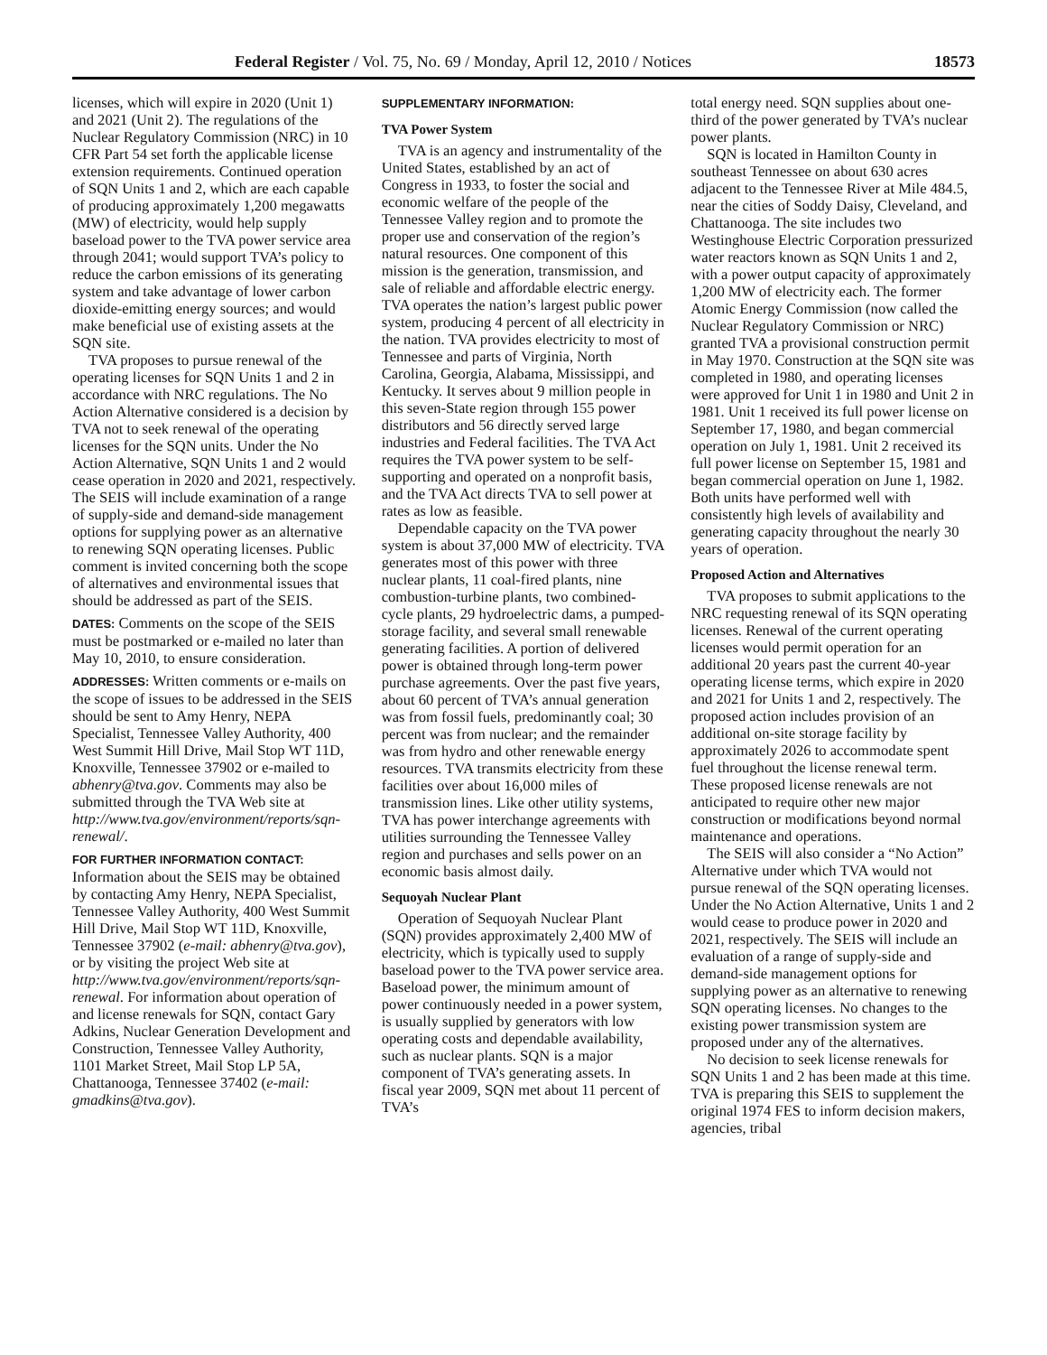Federal Register / Vol. 75, No. 69 / Monday, April 12, 2010 / Notices 18573
licenses, which will expire in 2020 (Unit 1) and 2021 (Unit 2). The regulations of the Nuclear Regulatory Commission (NRC) in 10 CFR Part 54 set forth the applicable license extension requirements. Continued operation of SQN Units 1 and 2, which are each capable of producing approximately 1,200 megawatts (MW) of electricity, would help supply baseload power to the TVA power service area through 2041; would support TVA’s policy to reduce the carbon emissions of its generating system and take advantage of lower carbon dioxide-emitting energy sources; and would make beneficial use of existing assets at the SQN site.
TVA proposes to pursue renewal of the operating licenses for SQN Units 1 and 2 in accordance with NRC regulations. The No Action Alternative considered is a decision by TVA not to seek renewal of the operating licenses for the SQN units. Under the No Action Alternative, SQN Units 1 and 2 would cease operation in 2020 and 2021, respectively. The SEIS will include examination of a range of supply-side and demand-side management options for supplying power as an alternative to renewing SQN operating licenses. Public comment is invited concerning both the scope of alternatives and environmental issues that should be addressed as part of the SEIS.
DATES: Comments on the scope of the SEIS must be postmarked or e-mailed no later than May 10, 2010, to ensure consideration.
ADDRESSES: Written comments or e-mails on the scope of issues to be addressed in the SEIS should be sent to Amy Henry, NEPA Specialist, Tennessee Valley Authority, 400 West Summit Hill Drive, Mail Stop WT 11D, Knoxville, Tennessee 37902 or e-mailed to abhenry@tva.gov. Comments may also be submitted through the TVA Web site at http://www.tva.gov/environment/reports/sqn-renewal/.
FOR FURTHER INFORMATION CONTACT: Information about the SEIS may be obtained by contacting Amy Henry, NEPA Specialist, Tennessee Valley Authority, 400 West Summit Hill Drive, Mail Stop WT 11D, Knoxville, Tennessee 37902 (e-mail: abhenry@tva.gov), or by visiting the project Web site at http://www.tva.gov/environment/reports/sqn-renewal. For information about operation of and license renewals for SQN, contact Gary Adkins, Nuclear Generation Development and Construction, Tennessee Valley Authority, 1101 Market Street, Mail Stop LP 5A, Chattanooga, Tennessee 37402 (e-mail: gmadkins@tva.gov).
SUPPLEMENTARY INFORMATION:
TVA Power System
TVA is an agency and instrumentality of the United States, established by an act of Congress in 1933, to foster the social and economic welfare of the people of the Tennessee Valley region and to promote the proper use and conservation of the region’s natural resources. One component of this mission is the generation, transmission, and sale of reliable and affordable electric energy. TVA operates the nation’s largest public power system, producing 4 percent of all electricity in the nation. TVA provides electricity to most of Tennessee and parts of Virginia, North Carolina, Georgia, Alabama, Mississippi, and Kentucky. It serves about 9 million people in this seven-State region through 155 power distributors and 56 directly served large industries and Federal facilities. The TVA Act requires the TVA power system to be self-supporting and operated on a nonprofit basis, and the TVA Act directs TVA to sell power at rates as low as feasible.
Dependable capacity on the TVA power system is about 37,000 MW of electricity. TVA generates most of this power with three nuclear plants, 11 coal-fired plants, nine combustion-turbine plants, two combined-cycle plants, 29 hydroelectric dams, a pumped-storage facility, and several small renewable generating facilities. A portion of delivered power is obtained through long-term power purchase agreements. Over the past five years, about 60 percent of TVA’s annual generation was from fossil fuels, predominantly coal; 30 percent was from nuclear; and the remainder was from hydro and other renewable energy resources. TVA transmits electricity from these facilities over about 16,000 miles of transmission lines. Like other utility systems, TVA has power interchange agreements with utilities surrounding the Tennessee Valley region and purchases and sells power on an economic basis almost daily.
Sequoyah Nuclear Plant
Operation of Sequoyah Nuclear Plant (SQN) provides approximately 2,400 MW of electricity, which is typically used to supply baseload power to the TVA power service area. Baseload power, the minimum amount of power continuously needed in a power system, is usually supplied by generators with low operating costs and dependable availability, such as nuclear plants. SQN is a major component of TVA’s generating assets. In fiscal year 2009, SQN met about 11 percent of TVA’s
total energy need. SQN supplies about one-third of the power generated by TVA’s nuclear power plants.
SQN is located in Hamilton County in southeast Tennessee on about 630 acres adjacent to the Tennessee River at Mile 484.5, near the cities of Soddy Daisy, Cleveland, and Chattanooga. The site includes two Westinghouse Electric Corporation pressurized water reactors known as SQN Units 1 and 2, with a power output capacity of approximately 1,200 MW of electricity each. The former Atomic Energy Commission (now called the Nuclear Regulatory Commission or NRC) granted TVA a provisional construction permit in May 1970. Construction at the SQN site was completed in 1980, and operating licenses were approved for Unit 1 in 1980 and Unit 2 in 1981. Unit 1 received its full power license on September 17, 1980, and began commercial operation on July 1, 1981. Unit 2 received its full power license on September 15, 1981 and began commercial operation on June 1, 1982. Both units have performed well with consistently high levels of availability and generating capacity throughout the nearly 30 years of operation.
Proposed Action and Alternatives
TVA proposes to submit applications to the NRC requesting renewal of its SQN operating licenses. Renewal of the current operating licenses would permit operation for an additional 20 years past the current 40-year operating license terms, which expire in 2020 and 2021 for Units 1 and 2, respectively. The proposed action includes provision of an additional on-site storage facility by approximately 2026 to accommodate spent fuel throughout the license renewal term. These proposed license renewals are not anticipated to require other new major construction or modifications beyond normal maintenance and operations.
The SEIS will also consider a “No Action” Alternative under which TVA would not pursue renewal of the SQN operating licenses. Under the No Action Alternative, Units 1 and 2 would cease to produce power in 2020 and 2021, respectively. The SEIS will include an evaluation of a range of supply-side and demand-side management options for supplying power as an alternative to renewing SQN operating licenses. No changes to the existing power transmission system are proposed under any of the alternatives.
No decision to seek license renewals for SQN Units 1 and 2 has been made at this time. TVA is preparing this SEIS to supplement the original 1974 FES to inform decision makers, agencies, tribal